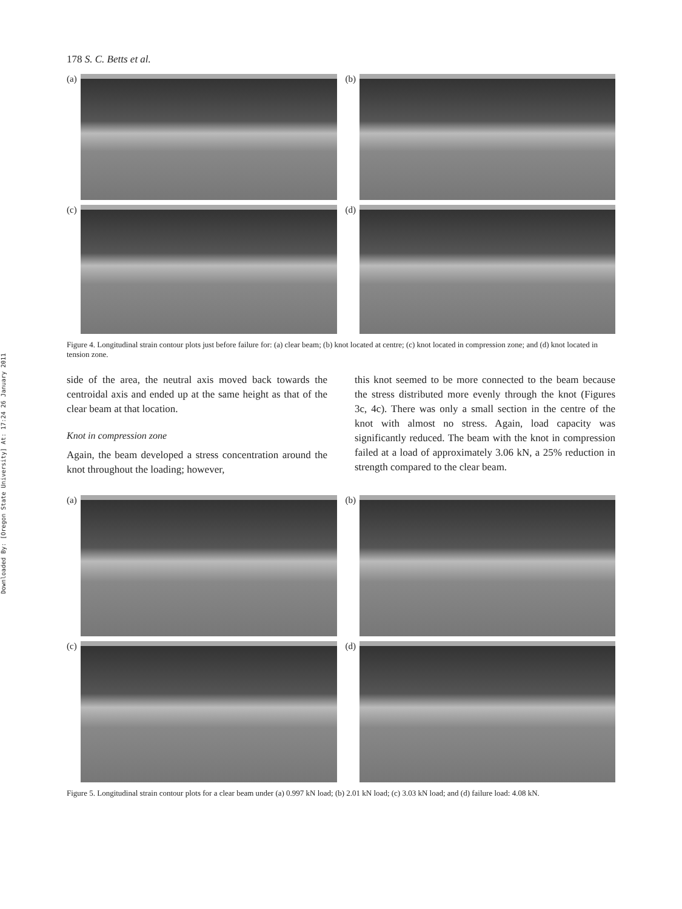Downloaded By: [Oregon State University] At: 17:24 26 January 2011
178 S. C. Betts et al.
(a)
(b)
(c)
(d)
Figure 4. Longitudinal strain contour plots just before failure for: (a) clear beam; (b) knot located at centre; (c) knot located in compression zone; and (d) knot located in tension zone.
side of the area, the neutral axis moved back towards the centroidal axis and ended up at the same height as that of the clear beam at that location.
Knot in compression zone
Again, the beam developed a stress concentration around the knot throughout the loading; however,
this knot seemed to be more connected to the beam because the stress distributed more evenly through the knot (Figures 3c, 4c). There was only a small section in the centre of the knot with almost no stress. Again, load capacity was significantly reduced. The beam with the knot in compression failed at a load of approximately 3.06 kN, a 25% reduction in strength compared to the clear beam.
(a)
(b)
(c)
(d)
Figure 5. Longitudinal strain contour plots for a clear beam under (a) 0.997 kN load; (b) 2.01 kN load; (c) 3.03 kN load; and (d) failure load: 4.08 kN.